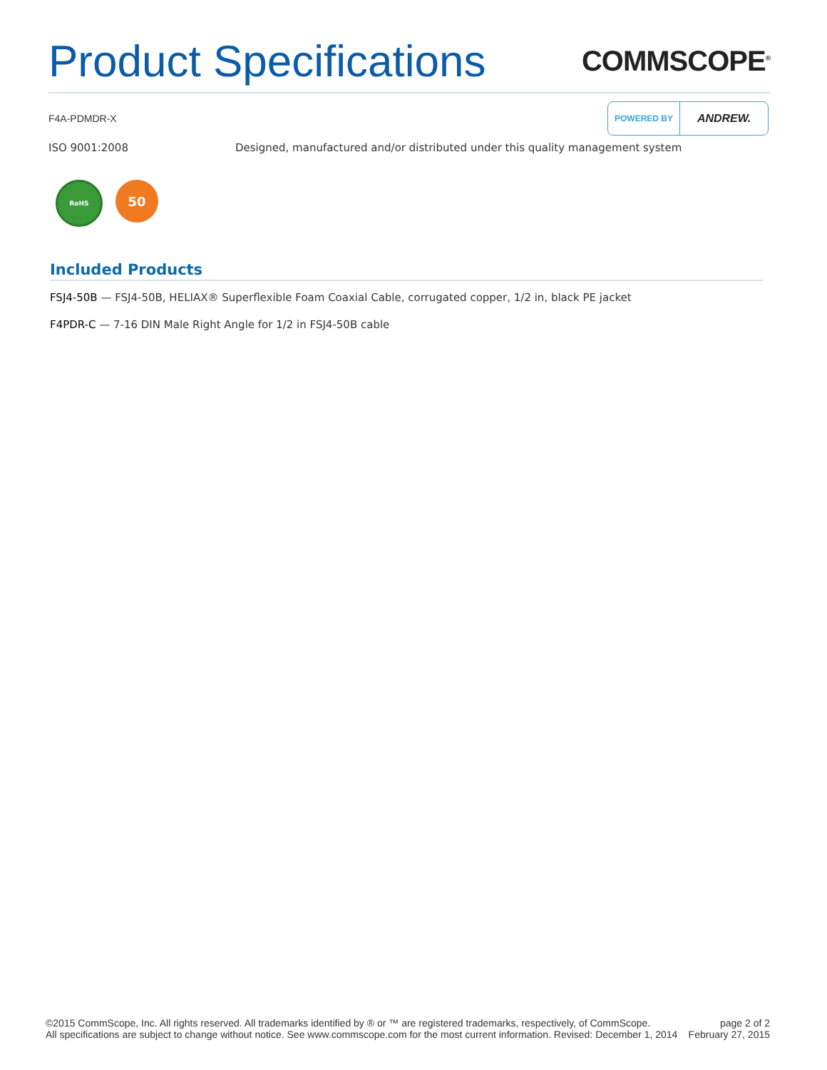Product Specifications
COMMSCOPE<sup>®</sup>
F4A-PDMDR-X
POWERED BY ANDREW.
ISO 9001:2008 Designed, manufactured and/or distributed under this quality management system
RoHS
50
Included Products
FSJ4-50B — FSJ4-50B, HELIAX® Superflexible Foam Coaxial Cable, corrugated copper, 1/2 in, black PE jacket
F4PDR-C — 7-16 DIN Male Right Angle for 1/2 in FSJ4-50B cable
©2015 CommScope, Inc. All rights reserved. All trademarks identified by ® or ™ are registered trademarks, respectively, of CommScope.
All specifications are subject to change without notice. See www.commscope.com for the most current information. Revised: December 1, 2014
page 2 of 2
February 27, 2015